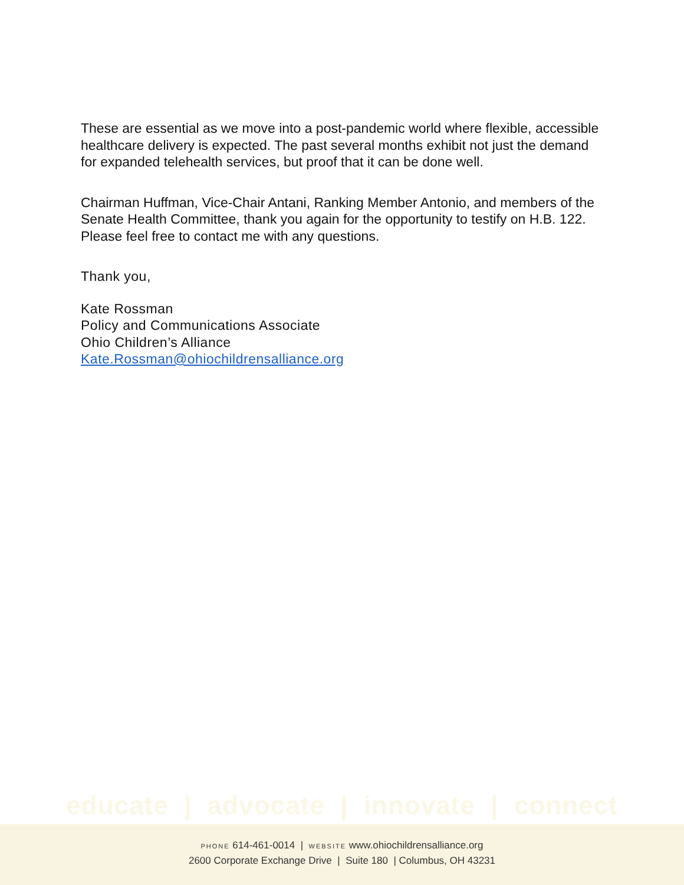These are essential as we move into a post-pandemic world where flexible, accessible healthcare delivery is expected. The past several months exhibit not just the demand for expanded telehealth services, but proof that it can be done well.
Chairman Huffman, Vice-Chair Antani, Ranking Member Antonio, and members of the Senate Health Committee, thank you again for the opportunity to testify on H.B. 122. Please feel free to contact me with any questions.
Thank you,
Kate Rossman
Policy and Communications Associate
Ohio Children’s Alliance
Kate.Rossman@ohiochildrensalliance.org
educate | advocate | innovate | connect
PHONE 614-461-0014 | WEBSITE www.ohiochildrensalliance.org
2600 Corporate Exchange Drive | Suite 180 | Columbus, OH 43231